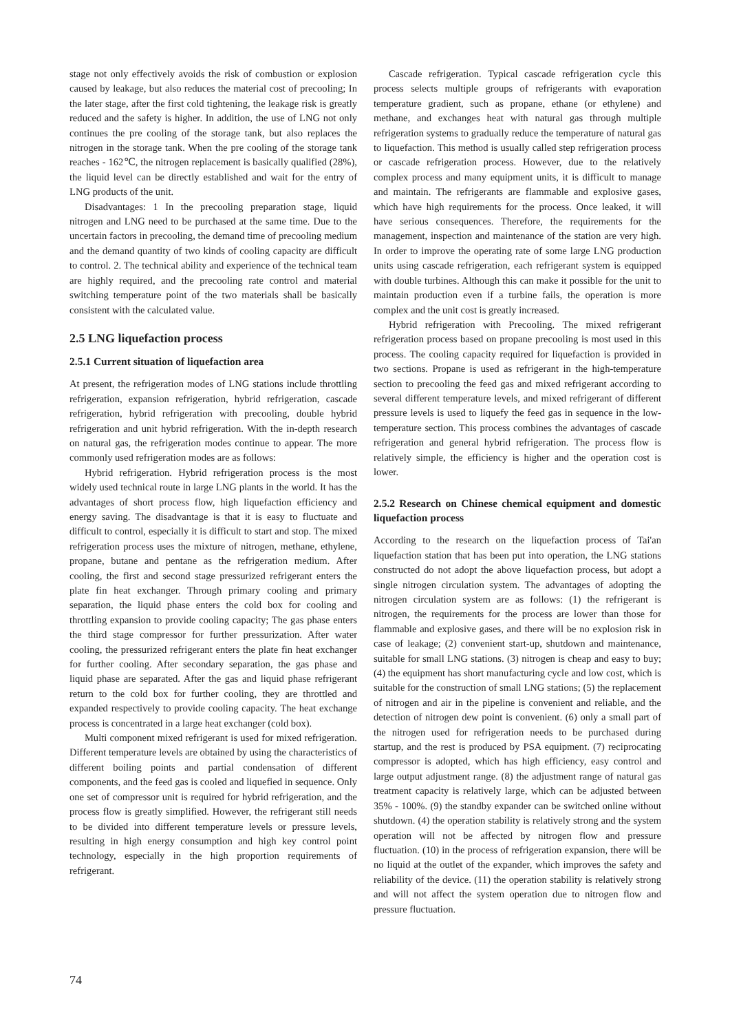stage not only effectively avoids the risk of combustion or explosion caused by leakage, but also reduces the material cost of precooling; In the later stage, after the first cold tightening, the leakage risk is greatly reduced and the safety is higher. In addition, the use of LNG not only continues the pre cooling of the storage tank, but also replaces the nitrogen in the storage tank. When the pre cooling of the storage tank reaches - 162℃, the nitrogen replacement is basically qualified (28%), the liquid level can be directly established and wait for the entry of LNG products of the unit.
Disadvantages: 1 In the precooling preparation stage, liquid nitrogen and LNG need to be purchased at the same time. Due to the uncertain factors in precooling, the demand time of precooling medium and the demand quantity of two kinds of cooling capacity are difficult to control. 2. The technical ability and experience of the technical team are highly required, and the precooling rate control and material switching temperature point of the two materials shall be basically consistent with the calculated value.
2.5 LNG liquefaction process
2.5.1 Current situation of liquefaction area
At present, the refrigeration modes of LNG stations include throttling refrigeration, expansion refrigeration, hybrid refrigeration, cascade refrigeration, hybrid refrigeration with precooling, double hybrid refrigeration and unit hybrid refrigeration. With the in-depth research on natural gas, the refrigeration modes continue to appear. The more commonly used refrigeration modes are as follows:
Hybrid refrigeration. Hybrid refrigeration process is the most widely used technical route in large LNG plants in the world. It has the advantages of short process flow, high liquefaction efficiency and energy saving. The disadvantage is that it is easy to fluctuate and difficult to control, especially it is difficult to start and stop. The mixed refrigeration process uses the mixture of nitrogen, methane, ethylene, propane, butane and pentane as the refrigeration medium. After cooling, the first and second stage pressurized refrigerant enters the plate fin heat exchanger. Through primary cooling and primary separation, the liquid phase enters the cold box for cooling and throttling expansion to provide cooling capacity; The gas phase enters the third stage compressor for further pressurization. After water cooling, the pressurized refrigerant enters the plate fin heat exchanger for further cooling. After secondary separation, the gas phase and liquid phase are separated. After the gas and liquid phase refrigerant return to the cold box for further cooling, they are throttled and expanded respectively to provide cooling capacity. The heat exchange process is concentrated in a large heat exchanger (cold box).
Multi component mixed refrigerant is used for mixed refrigeration. Different temperature levels are obtained by using the characteristics of different boiling points and partial condensation of different components, and the feed gas is cooled and liquefied in sequence. Only one set of compressor unit is required for hybrid refrigeration, and the process flow is greatly simplified. However, the refrigerant still needs to be divided into different temperature levels or pressure levels, resulting in high energy consumption and high key control point technology, especially in the high proportion requirements of refrigerant.
Cascade refrigeration. Typical cascade refrigeration cycle this process selects multiple groups of refrigerants with evaporation temperature gradient, such as propane, ethane (or ethylene) and methane, and exchanges heat with natural gas through multiple refrigeration systems to gradually reduce the temperature of natural gas to liquefaction. This method is usually called step refrigeration process or cascade refrigeration process. However, due to the relatively complex process and many equipment units, it is difficult to manage and maintain. The refrigerants are flammable and explosive gases, which have high requirements for the process. Once leaked, it will have serious consequences. Therefore, the requirements for the management, inspection and maintenance of the station are very high. In order to improve the operating rate of some large LNG production units using cascade refrigeration, each refrigerant system is equipped with double turbines. Although this can make it possible for the unit to maintain production even if a turbine fails, the operation is more complex and the unit cost is greatly increased.
Hybrid refrigeration with Precooling. The mixed refrigerant refrigeration process based on propane precooling is most used in this process. The cooling capacity required for liquefaction is provided in two sections. Propane is used as refrigerant in the high-temperature section to precooling the feed gas and mixed refrigerant according to several different temperature levels, and mixed refrigerant of different pressure levels is used to liquefy the feed gas in sequence in the low-temperature section. This process combines the advantages of cascade refrigeration and general hybrid refrigeration. The process flow is relatively simple, the efficiency is higher and the operation cost is lower.
2.5.2 Research on Chinese chemical equipment and domestic liquefaction process
According to the research on the liquefaction process of Tai'an liquefaction station that has been put into operation, the LNG stations constructed do not adopt the above liquefaction process, but adopt a single nitrogen circulation system. The advantages of adopting the nitrogen circulation system are as follows: (1) the refrigerant is nitrogen, the requirements for the process are lower than those for flammable and explosive gases, and there will be no explosion risk in case of leakage; (2) convenient start-up, shutdown and maintenance, suitable for small LNG stations. (3) nitrogen is cheap and easy to buy; (4) the equipment has short manufacturing cycle and low cost, which is suitable for the construction of small LNG stations; (5) the replacement of nitrogen and air in the pipeline is convenient and reliable, and the detection of nitrogen dew point is convenient. (6) only a small part of the nitrogen used for refrigeration needs to be purchased during startup, and the rest is produced by PSA equipment. (7) reciprocating compressor is adopted, which has high efficiency, easy control and large output adjustment range. (8) the adjustment range of natural gas treatment capacity is relatively large, which can be adjusted between 35% - 100%. (9) the standby expander can be switched online without shutdown. (4) the operation stability is relatively strong and the system operation will not be affected by nitrogen flow and pressure fluctuation. (10) in the process of refrigeration expansion, there will be no liquid at the outlet of the expander, which improves the safety and reliability of the device. (11) the operation stability is relatively strong and will not affect the system operation due to nitrogen flow and pressure fluctuation.
74